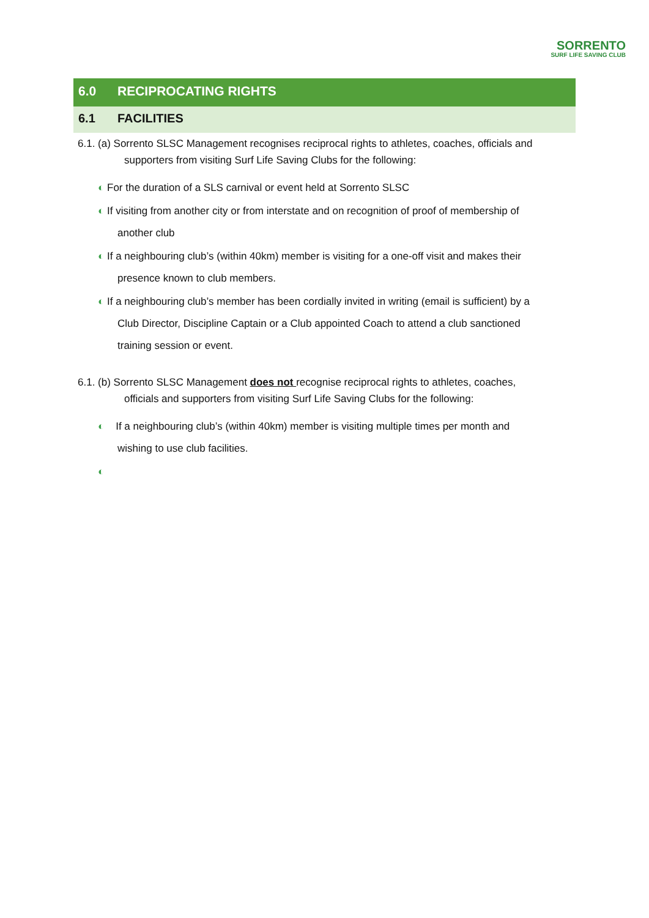SORRENTO
SURF LIFE SAVING CLUB
6.0 RECIPROCATING RIGHTS
6.1 FACILITIES
6.1. (a) Sorrento SLSC Management recognises reciprocal rights to athletes, coaches, officials and
supporters from visiting Surf Life Saving Clubs for the following:
◐ For the duration of a SLS carnival or event held at Sorrento SLSC
◐ If visiting from another city or from interstate and on recognition of proof of membership of
another club
◐ If a neighbouring club’s (within 40km) member is visiting for a one-off visit and makes their
presence known to club members.
◐ If a neighbouring club’s member has been cordially invited in writing (email is sufficient) by a
Club Director, Discipline Captain or a Club appointed Coach to attend a club sanctioned
training session or event.
6.1. (b) Sorrento SLSC Management does not recognise reciprocal rights to athletes, coaches,
officials and supporters from visiting Surf Life Saving Clubs for the following:
◐ If a neighbouring club’s (within 40km) member is visiting multiple times per month and
wishing to use club facilities.
◐